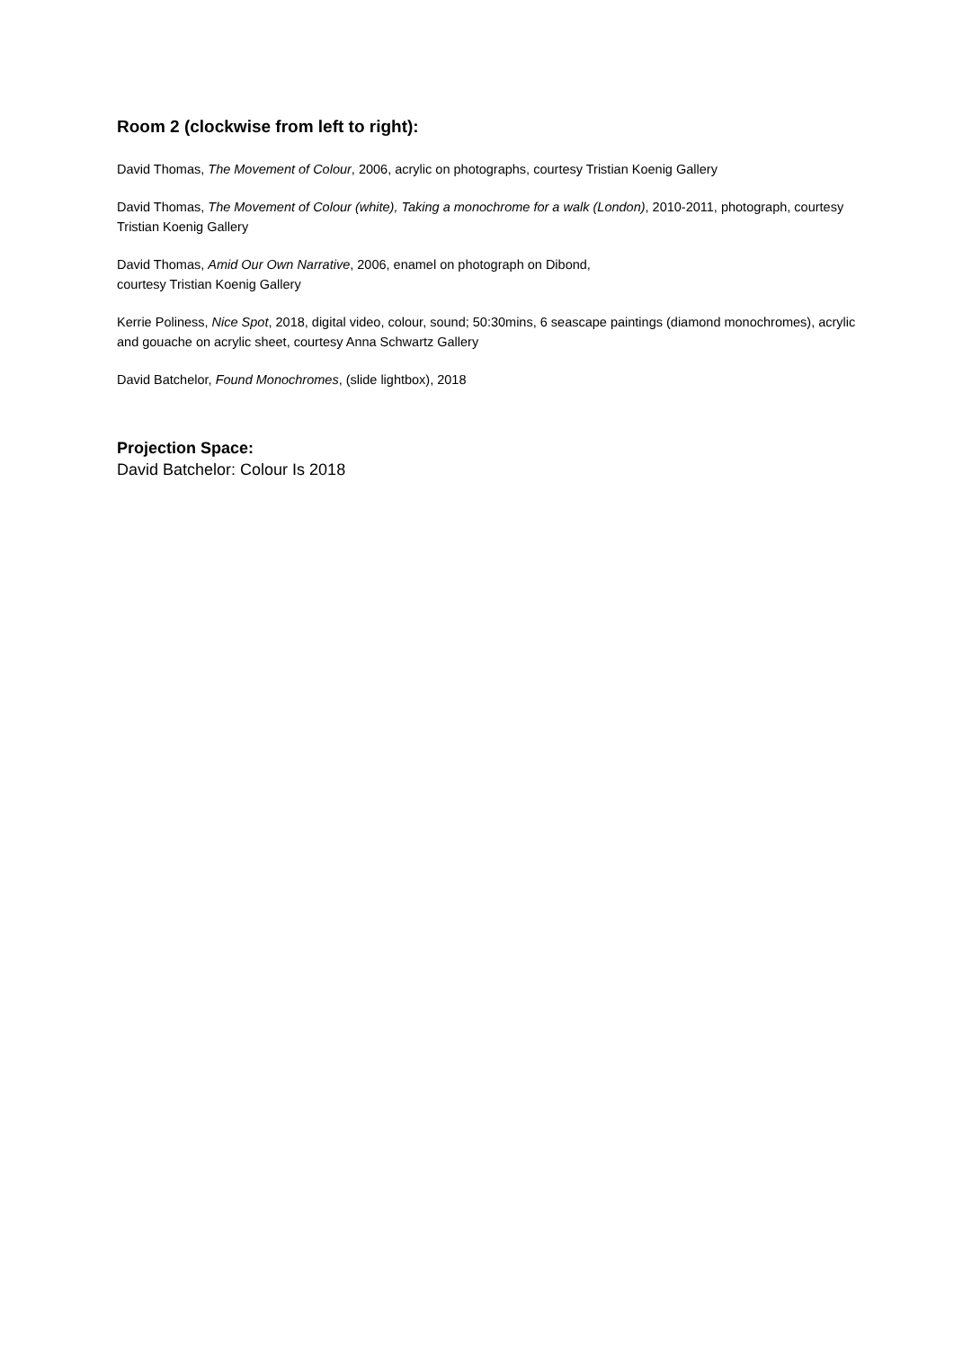Room 2 (clockwise from left to right):
David Thomas, The Movement of Colour, 2006, acrylic on photographs, courtesy Tristian Koenig Gallery
David Thomas, The Movement of Colour (white), Taking a monochrome for a walk (London), 2010-2011, photograph, courtesy Tristian Koenig Gallery
David Thomas, Amid Our Own Narrative, 2006, enamel on photograph on Dibond,
courtesy Tristian Koenig Gallery
Kerrie Poliness, Nice Spot, 2018, digital video, colour, sound; 50:30mins, 6 seascape paintings (diamond monochromes), acrylic and gouache on acrylic sheet, courtesy Anna Schwartz Gallery
David Batchelor, Found Monochromes, (slide lightbox), 2018
Projection Space:
David Batchelor: Colour Is 2018